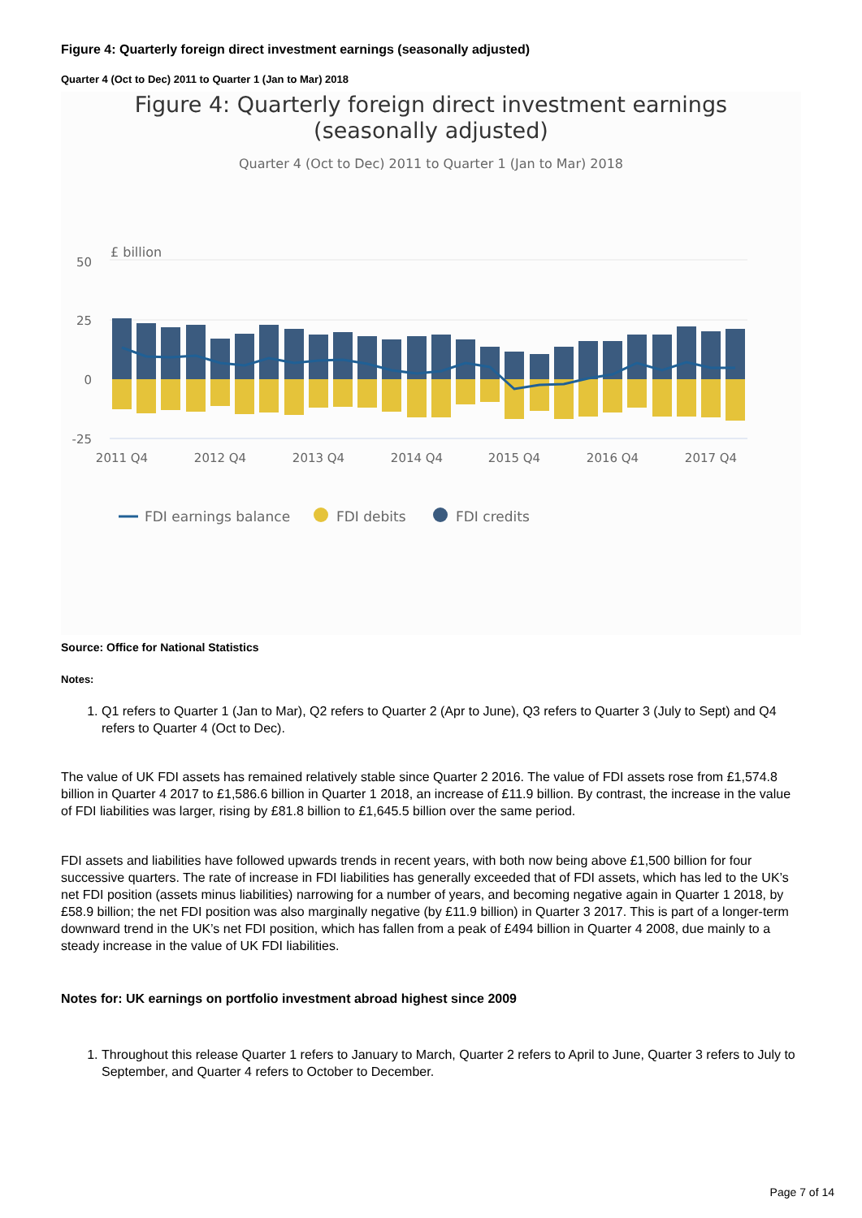Figure 4: Quarterly foreign direct investment earnings (seasonally adjusted)
Quarter 4 (Oct to Dec) 2011 to Quarter 1 (Jan to Mar) 2018
Figure 4: Quarterly foreign direct investment earnings
(seasonally adjusted)
Quarter 4 (Oct to Dec) 2011 to Quarter 1 (Jan to Mar) 2018
£ billion
50
25
0
-25
2011 Q4
2012 Q4
2013 Q4
2014 Q4
2015 Q4
2016 Q4
2017 Q4
FDI earnings balance
FDI debits
FDI credits
Source: Office for National Statistics
Notes:
1. Q1 refers to Quarter 1 (Jan to Mar), Q2 refers to Quarter 2 (Apr to June), Q3 refers to Quarter 3 (July to Sept) and Q4 refers to Quarter 4 (Oct to Dec).
The value of UK FDI assets has remained relatively stable since Quarter 2 2016. The value of FDI assets rose from £1,574.8 billion in Quarter 4 2017 to £1,586.6 billion in Quarter 1 2018, an increase of £11.9 billion. By contrast, the increase in the value of FDI liabilities was larger, rising by £81.8 billion to £1,645.5 billion over the same period.
FDI assets and liabilities have followed upwards trends in recent years, with both now being above £1,500 billion for four successive quarters. The rate of increase in FDI liabilities has generally exceeded that of FDI assets, which has led to the UK’s net FDI position (assets minus liabilities) narrowing for a number of years, and becoming negative again in Quarter 1 2018, by £58.9 billion; the net FDI position was also marginally negative (by £11.9 billion) in Quarter 3 2017. This is part of a longer-term downward trend in the UK’s net FDI position, which has fallen from a peak of £494 billion in Quarter 4 2008, due mainly to a steady increase in the value of UK FDI liabilities.
Notes for: UK earnings on portfolio investment abroad highest since 2009
1. Throughout this release Quarter 1 refers to January to March, Quarter 2 refers to April to June, Quarter 3 refers to July to September, and Quarter 4 refers to October to December.
Page 7 of 14